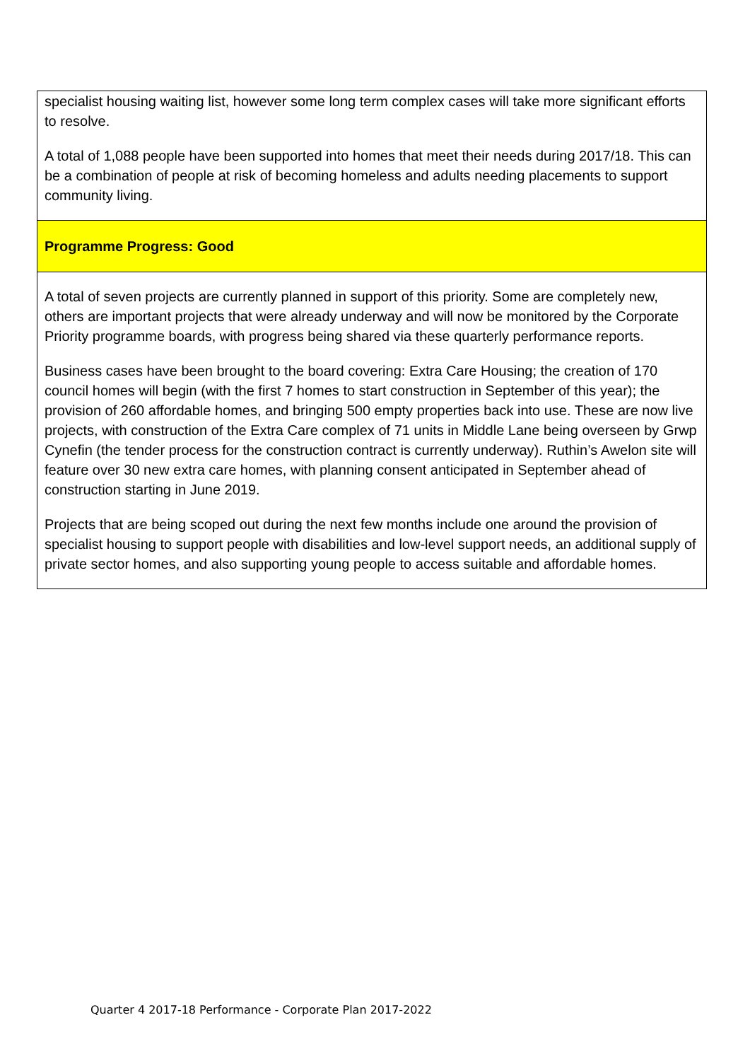| specialist housing waiting list, however some long term complex cases will take more significant efforts to resolve. A total of 1,088 people have been supported into homes that meet their needs during 2017/18. This can be a combination of people at risk of becoming homeless and adults needing placements to support community living. |
| Programme Progress: Good |
| A total of seven projects are currently planned in support of this priority. Some are completely new, others are important projects that were already underway and will now be monitored by the Corporate Priority programme boards, with progress being shared via these quarterly performance reports. Business cases have been brought to the board covering: Extra Care Housing; the creation of 170 council homes will begin (with the first 7 homes to start construction in September of this year); the provision of 260 affordable homes, and bringing 500 empty properties back into use. These are now live projects, with construction of the Extra Care complex of 71 units in Middle Lane being overseen by Grwp Cynefin (the tender process for the construction contract is currently underway). Ruthin’s Awelon site will feature over 30 new extra care homes, with planning consent anticipated in September ahead of construction starting in June 2019. Projects that are being scoped out during the next few months include one around the provision of specialist housing to support people with disabilities and low-level support needs, an additional supply of private sector homes, and also supporting young people to access suitable and affordable homes. |
Quarter 4 2017-18 Performance - Corporate Plan 2017-2022